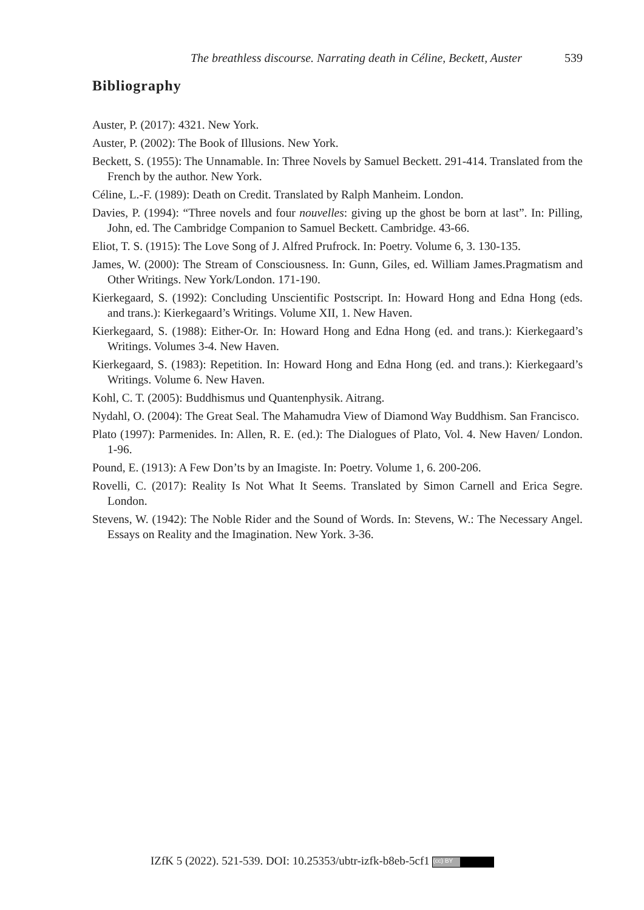The breathless discourse. Narrating death in Céline, Beckett, Auster 539
Bibliography
Auster, P. (2017): 4321. New York.
Auster, P. (2002): The Book of Illusions. New York.
Beckett, S. (1955): The Unnamable. In: Three Novels by Samuel Beckett. 291-414. Translated from the French by the author. New York.
Céline, L.-F. (1989): Death on Credit. Translated by Ralph Manheim. London.
Davies, P. (1994): “Three novels and four nouvelles: giving up the ghost be born at last”. In: Pilling, John, ed. The Cambridge Companion to Samuel Beckett. Cambridge. 43-66.
Eliot, T. S. (1915): The Love Song of J. Alfred Prufrock. In: Poetry. Volume 6, 3. 130-135.
James, W. (2000): The Stream of Consciousness. In: Gunn, Giles, ed. William James.Pragmatism and Other Writings. New York/London. 171-190.
Kierkegaard, S. (1992): Concluding Unscientific Postscript. In: Howard Hong and Edna Hong (eds. and trans.): Kierkegaard’s Writings. Volume XII, 1. New Haven.
Kierkegaard, S. (1988): Either-Or. In: Howard Hong and Edna Hong (ed. and trans.): Kierkegaard’s Writings. Volumes 3-4. New Haven.
Kierkegaard, S. (1983): Repetition. In: Howard Hong and Edna Hong (ed. and trans.): Kierkegaard’s Writings. Volume 6. New Haven.
Kohl, C. T. (2005): Buddhismus und Quantenphysik. Aitrang.
Nydahl, O. (2004): The Great Seal. The Mahamudra View of Diamond Way Buddhism. San Francisco.
Plato (1997): Parmenides. In: Allen, R. E. (ed.): The Dialogues of Plato, Vol. 4. New Haven/ London. 1-96.
Pound, E. (1913): A Few Don’ts by an Imagiste. In: Poetry. Volume 1, 6. 200-206.
Rovelli, C. (2017): Reality Is Not What It Seems. Translated by Simon Carnell and Erica Segre. London.
Stevens, W. (1942): The Noble Rider and the Sound of Words. In: Stevens, W.: The Necessary Angel. Essays on Reality and the Imagination. New York. 3-36.
IZfK 5 (2022). 521-539. DOI: 10.25353/ubtr-izfk-b8eb-5cf1 (cc) BY